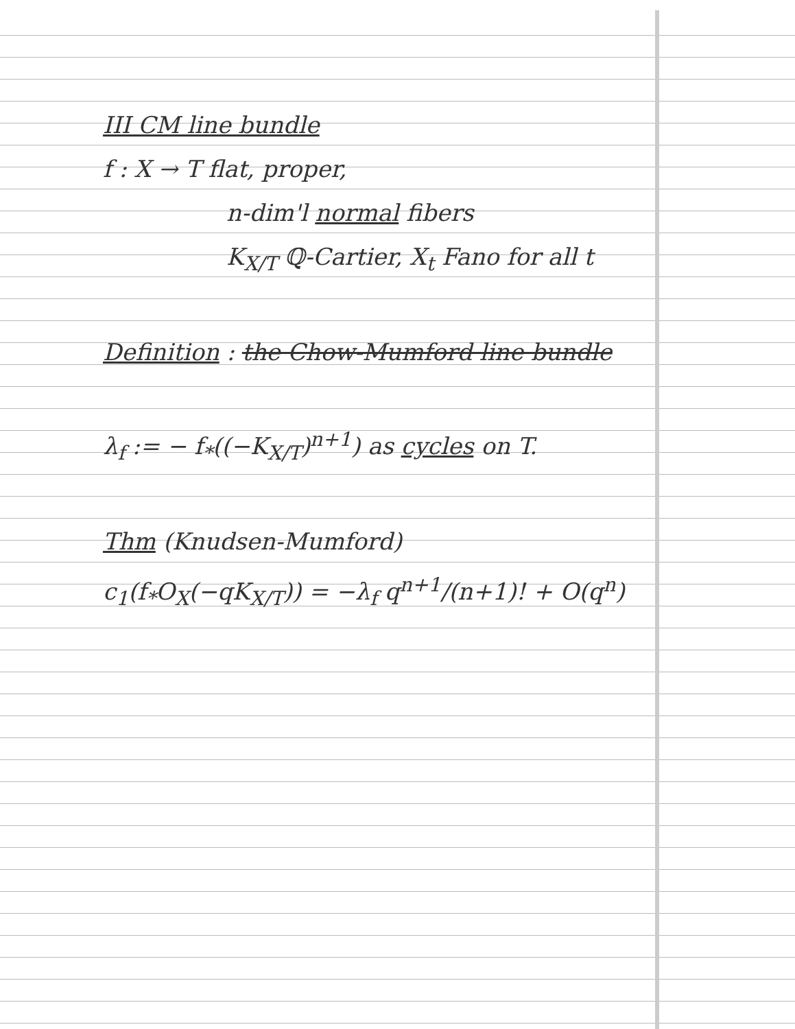III CM line bundle
f : X → T flat, proper,
n-dim'l normal fibers
K<sub>X/T</sub> ℚ-Cartier, X<sub>t</sub> Fano for all t
Definition : the Chow-Mumford line bundle
λ<sub>f</sub> := − f<sub>*</sub>((−K<sub>X/T</sub>)<sup>n+1</sup>) as cycles on T.
Thm (Knudsen-Mumford)
c<sub>1</sub>(f<sub>*</sub>O<sub>X</sub>(−qK<sub>X/T</sub>)) = −λ<sub>f</sub> q<sup>n+1</sup>/(n+1)! + O(q<sup>n</sup>)